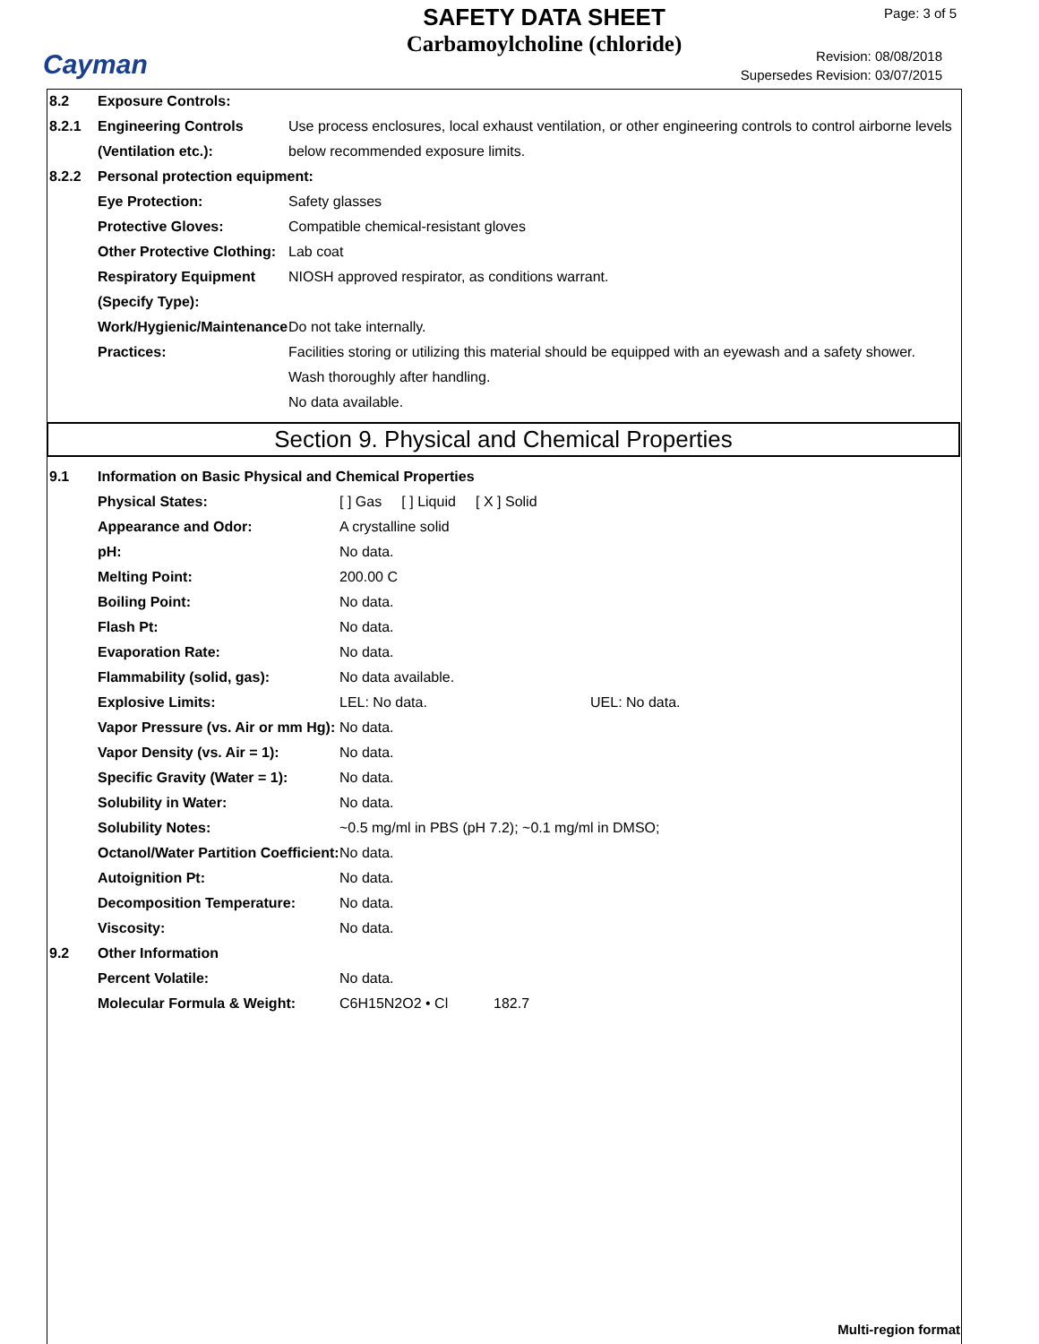Cayman
SAFETY DATA SHEET
Carbamoylcholine (chloride)
Page: 3 of 5
Revision: 08/08/2018
Supersedes Revision: 03/07/2015
8.2 Exposure Controls:
8.2.1 Engineering Controls (Ventilation etc.):
Use process enclosures, local exhaust ventilation, or other engineering controls to control airborne levels below recommended exposure limits.
8.2.2 Personal protection equipment:
Eye Protection: Safety glasses
Protective Gloves: Compatible chemical-resistant gloves
Other Protective Clothing:
Lab coat
Respiratory Equipment (Specify Type):
NIOSH approved respirator, as conditions warrant.
Work/Hygienic/Maintenance Practices:
Do not take internally.
Facilities storing or utilizing this material should be equipped with an eyewash and a safety shower.
Wash thoroughly after handling.
No data available.
Section 9. Physical and Chemical Properties
9.1 Information on Basic Physical and Chemical Properties
Physical States: [ ] Gas [ ] Liquid [ X ] Solid
Appearance and Odor: A crystalline solid
pH: No data.
Melting Point: 200.00 C
Boiling Point: No data.
Flash Pt: No data.
Evaporation Rate: No data.
Flammability (solid, gas): No data available.
Explosive Limits: LEL: No data. UEL: No data.
Vapor Pressure (vs. Air or mm Hg):
No data.
Vapor Density (vs. Air = 1): No data.
Specific Gravity (Water = 1):
No data.
Solubility in Water: No data.
Solubility Notes: ~0.5 mg/ml in PBS (pH 7.2); ~0.1 mg/ml in DMSO;
Octanol/Water Partition Coefficient:
No data.
Autoignition Pt: No data.
Decomposition Temperature: No data.
Viscosity: No data.
9.2 Other Information
Percent Volatile: No data.
Molecular Formula & Weight: C6H15N2O2 • Cl 182.7
Multi-region format